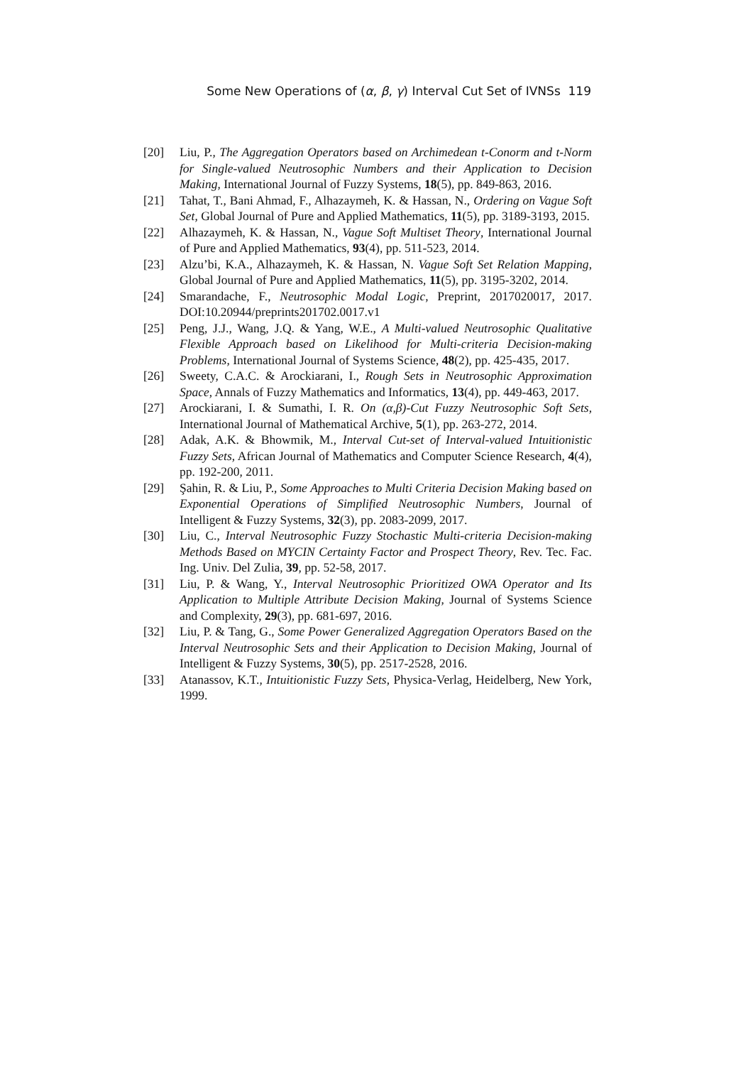Some New Operations of (α, β, γ) Interval Cut Set of IVNSs 119
[20] Liu, P., The Aggregation Operators based on Archimedean t-Conorm and t-Norm for Single-valued Neutrosophic Numbers and their Application to Decision Making, International Journal of Fuzzy Systems, 18(5), pp. 849-863, 2016.
[21] Tahat, T., Bani Ahmad, F., Alhazaymeh, K. & Hassan, N., Ordering on Vague Soft Set, Global Journal of Pure and Applied Mathematics, 11(5), pp. 3189-3193, 2015.
[22] Alhazaymeh, K. & Hassan, N., Vague Soft Multiset Theory, International Journal of Pure and Applied Mathematics, 93(4), pp. 511-523, 2014.
[23] Alzu’bi, K.A., Alhazaymeh, K. & Hassan, N. Vague Soft Set Relation Mapping, Global Journal of Pure and Applied Mathematics, 11(5), pp. 3195-3202, 2014.
[24] Smarandache, F., Neutrosophic Modal Logic, Preprint, 2017020017, 2017. DOI:10.20944/preprints201702.0017.v1
[25] Peng, J.J., Wang, J.Q. & Yang, W.E., A Multi-valued Neutrosophic Qualitative Flexible Approach based on Likelihood for Multi-criteria Decision-making Problems, International Journal of Systems Science, 48(2), pp. 425-435, 2017.
[26] Sweety, C.A.C. & Arockiarani, I., Rough Sets in Neutrosophic Approximation Space, Annals of Fuzzy Mathematics and Informatics, 13(4), pp. 449-463, 2017.
[27] Arockiarani, I. & Sumathi, I. R. On (α,β)-Cut Fuzzy Neutrosophic Soft Sets, International Journal of Mathematical Archive, 5(1), pp. 263-272, 2014.
[28] Adak, A.K. & Bhowmik, M., Interval Cut-set of Interval-valued Intuitionistic Fuzzy Sets, African Journal of Mathematics and Computer Science Research, 4(4), pp. 192-200, 2011.
[29] Şahin, R. & Liu, P., Some Approaches to Multi Criteria Decision Making based on Exponential Operations of Simplified Neutrosophic Numbers, Journal of Intelligent & Fuzzy Systems, 32(3), pp. 2083-2099, 2017.
[30] Liu, C., Interval Neutrosophic Fuzzy Stochastic Multi-criteria Decision-making Methods Based on MYCIN Certainty Factor and Prospect Theory, Rev. Tec. Fac. Ing. Univ. Del Zulia, 39, pp. 52-58, 2017.
[31] Liu, P. & Wang, Y., Interval Neutrosophic Prioritized OWA Operator and Its Application to Multiple Attribute Decision Making, Journal of Systems Science and Complexity, 29(3), pp. 681-697, 2016.
[32] Liu, P. & Tang, G., Some Power Generalized Aggregation Operators Based on the Interval Neutrosophic Sets and their Application to Decision Making, Journal of Intelligent & Fuzzy Systems, 30(5), pp. 2517-2528, 2016.
[33] Atanassov, K.T., Intuitionistic Fuzzy Sets, Physica-Verlag, Heidelberg, New York, 1999.